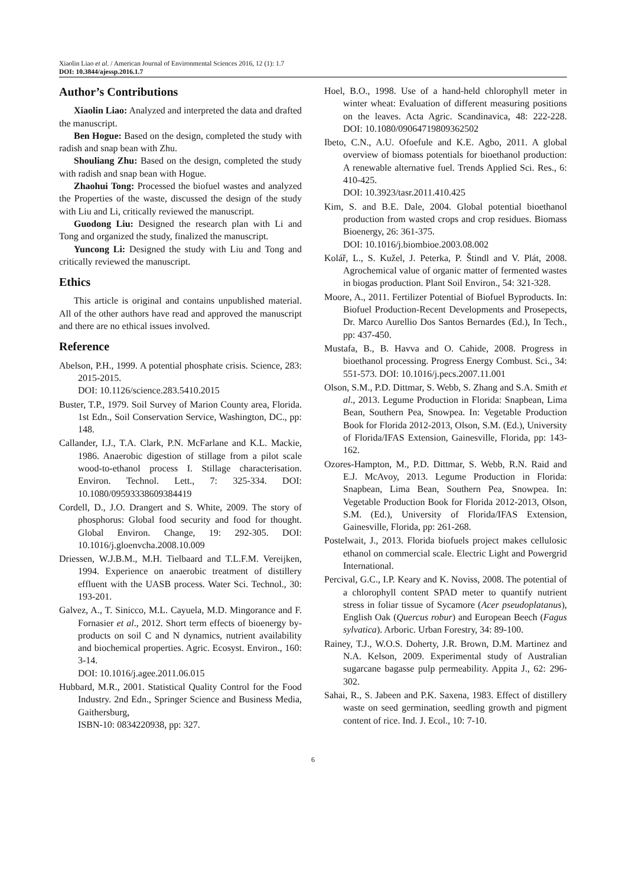Xiaolin Liao et al. / American Journal of Environmental Sciences 2016, 12 (1): 1.7
DOI: 10.3844/ajessp.2016.1.7
Author’s Contributions
Xiaolin Liao: Analyzed and interpreted the data and drafted the manuscript.
Ben Hogue: Based on the design, completed the study with radish and snap bean with Zhu.
Shouliang Zhu: Based on the design, completed the study with radish and snap bean with Hogue.
Zhaohui Tong: Processed the biofuel wastes and analyzed the Properties of the waste, discussed the design of the study with Liu and Li, critically reviewed the manuscript.
Guodong Liu: Designed the research plan with Li and Tong and organized the study, finalized the manuscript.
Yuncong Li: Designed the study with Liu and Tong and critically reviewed the manuscript.
Ethics
This article is original and contains unpublished material. All of the other authors have read and approved the manuscript and there are no ethical issues involved.
Reference
Abelson, P.H., 1999. A potential phosphate crisis. Science, 283: 2015-2015.
DOI: 10.1126/science.283.5410.2015
Buster, T.P., 1979. Soil Survey of Marion County area, Florida. 1st Edn., Soil Conservation Service, Washington, DC., pp: 148.
Callander, I.J., T.A. Clark, P.N. McFarlane and K.L. Mackie, 1986. Anaerobic digestion of stillage from a pilot scale wood-to-ethanol process I. Stillage characterisation. Environ. Technol. Lett., 7: 325-334. DOI: 10.1080/09593338609384419
Cordell, D., J.O. Drangert and S. White, 2009. The story of phosphorus: Global food security and food for thought. Global Environ. Change, 19: 292-305. DOI: 10.1016/j.gloenvcha.2008.10.009
Driessen, W.J.B.M., M.H. Tielbaard and T.L.F.M. Vereijken, 1994. Experience on anaerobic treatment of distillery effluent with the UASB process. Water Sci. Technol., 30: 193-201.
Galvez, A., T. Sinicco, M.L. Cayuela, M.D. Mingorance and F. Fornasier et al., 2012. Short term effects of bioenergy by-products on soil C and N dynamics, nutrient availability and biochemical properties. Agric. Ecosyst. Environ., 160: 3-14.
DOI: 10.1016/j.agee.2011.06.015
Hubbard, M.R., 2001. Statistical Quality Control for the Food Industry. 2nd Edn., Springer Science and Business Media, Gaithersburg,
ISBN-10: 0834220938, pp: 327.
Hoel, B.O., 1998. Use of a hand-held chlorophyll meter in winter wheat: Evaluation of different measuring positions on the leaves. Acta Agric. Scandinavica, 48: 222-228. DOI: 10.1080/09064719809362502
Ibeto, C.N., A.U. Ofoefule and K.E. Agbo, 2011. A global overview of biomass potentials for bioethanol production: A renewable alternative fuel. Trends Applied Sci. Res., 6: 410-425.
DOI: 10.3923/tasr.2011.410.425
Kim, S. and B.E. Dale, 2004. Global potential bioethanol production from wasted crops and crop residues. Biomass Bioenergy, 26: 361-375.
DOI: 10.1016/j.biombioe.2003.08.002
Kolář, L., S. Kužel, J. Peterka, P. Štindl and V. Plát, 2008. Agrochemical value of organic matter of fermented wastes in biogas production. Plant Soil Environ., 54: 321-328.
Moore, A., 2011. Fertilizer Potential of Biofuel Byproducts. In: Biofuel Production-Recent Developments and Prosepects, Dr. Marco Aurellio Dos Santos Bernardes (Ed.), In Tech., pp: 437-450.
Mustafa, B., B. Havva and O. Cahide, 2008. Progress in bioethanol processing. Progress Energy Combust. Sci., 34: 551-573. DOI: 10.1016/j.pecs.2007.11.001
Olson, S.M., P.D. Dittmar, S. Webb, S. Zhang and S.A. Smith et al., 2013. Legume Production in Florida: Snapbean, Lima Bean, Southern Pea, Snowpea. In: Vegetable Production Book for Florida 2012-2013, Olson, S.M. (Ed.), University of Florida/IFAS Extension, Gainesville, Florida, pp: 143-162.
Ozores-Hampton, M., P.D. Dittmar, S. Webb, R.N. Raid and E.J. McAvoy, 2013. Legume Production in Florida: Snapbean, Lima Bean, Southern Pea, Snowpea. In: Vegetable Production Book for Florida 2012-2013, Olson, S.M. (Ed.), University of Florida/IFAS Extension, Gainesville, Florida, pp: 261-268.
Postelwait, J., 2013. Florida biofuels project makes cellulosic ethanol on commercial scale. Electric Light and Powergrid International.
Percival, G.C., I.P. Keary and K. Noviss, 2008. The potential of a chlorophyll content SPAD meter to quantify nutrient stress in foliar tissue of Sycamore (Acer pseudoplatanus), English Oak (Quercus robur) and European Beech (Fagus sylvatica). Arboric. Urban Forestry, 34: 89-100.
Rainey, T.J., W.O.S. Doherty, J.R. Brown, D.M. Martinez and N.A. Kelson, 2009. Experimental study of Australian sugarcane bagasse pulp permeability. Appita J., 62: 296-302.
Sahai, R., S. Jabeen and P.K. Saxena, 1983. Effect of distillery waste on seed germination, seedling growth and pigment content of rice. Ind. J. Ecol., 10: 7-10.
6